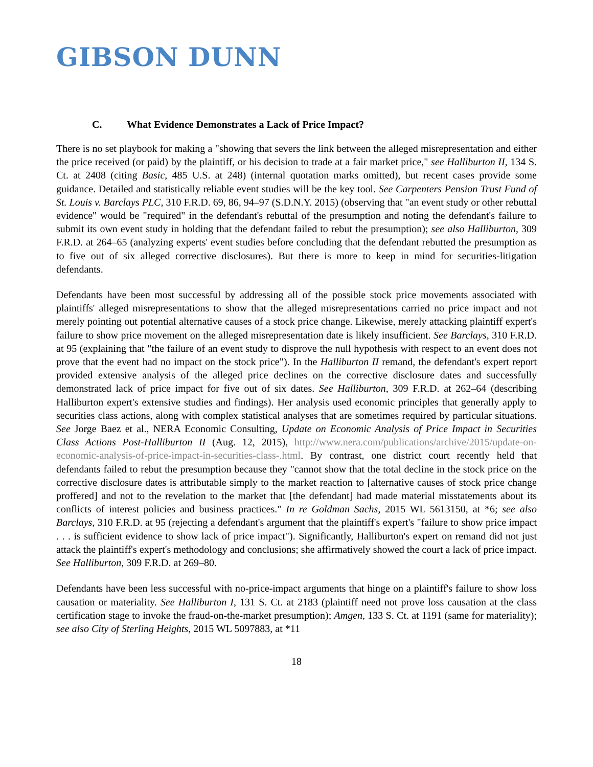GIBSON DUNN
C. What Evidence Demonstrates a Lack of Price Impact?
There is no set playbook for making a "showing that severs the link between the alleged misrepresentation and either the price received (or paid) by the plaintiff, or his decision to trade at a fair market price," see Halliburton II, 134 S. Ct. at 2408 (citing Basic, 485 U.S. at 248) (internal quotation marks omitted), but recent cases provide some guidance. Detailed and statistically reliable event studies will be the key tool. See Carpenters Pension Trust Fund of St. Louis v. Barclays PLC, 310 F.R.D. 69, 86, 94–97 (S.D.N.Y. 2015) (observing that "an event study or other rebuttal evidence" would be "required" in the defendant's rebuttal of the presumption and noting the defendant's failure to submit its own event study in holding that the defendant failed to rebut the presumption); see also Halliburton, 309 F.R.D. at 264–65 (analyzing experts' event studies before concluding that the defendant rebutted the presumption as to five out of six alleged corrective disclosures). But there is more to keep in mind for securities-litigation defendants.
Defendants have been most successful by addressing all of the possible stock price movements associated with plaintiffs' alleged misrepresentations to show that the alleged misrepresentations carried no price impact and not merely pointing out potential alternative causes of a stock price change. Likewise, merely attacking plaintiff expert's failure to show price movement on the alleged misrepresentation date is likely insufficient. See Barclays, 310 F.R.D. at 95 (explaining that "the failure of an event study to disprove the null hypothesis with respect to an event does not prove that the event had no impact on the stock price"). In the Halliburton II remand, the defendant's expert report provided extensive analysis of the alleged price declines on the corrective disclosure dates and successfully demonstrated lack of price impact for five out of six dates. See Halliburton, 309 F.R.D. at 262–64 (describing Halliburton expert's extensive studies and findings). Her analysis used economic principles that generally apply to securities class actions, along with complex statistical analyses that are sometimes required by particular situations. See Jorge Baez et al., NERA Economic Consulting, Update on Economic Analysis of Price Impact in Securities Class Actions Post-Halliburton II (Aug. 12, 2015), http://www.nera.com/publications/archive/2015/update-on-economic-analysis-of-price-impact-in-securities-class-.html. By contrast, one district court recently held that defendants failed to rebut the presumption because they "cannot show that the total decline in the stock price on the corrective disclosure dates is attributable simply to the market reaction to [alternative causes of stock price change proffered] and not to the revelation to the market that [the defendant] had made material misstatements about its conflicts of interest policies and business practices." In re Goldman Sachs, 2015 WL 5613150, at *6; see also Barclays, 310 F.R.D. at 95 (rejecting a defendant's argument that the plaintiff's expert's "failure to show price impact . . . is sufficient evidence to show lack of price impact"). Significantly, Halliburton's expert on remand did not just attack the plaintiff's expert's methodology and conclusions; she affirmatively showed the court a lack of price impact. See Halliburton, 309 F.R.D. at 269–80.
Defendants have been less successful with no-price-impact arguments that hinge on a plaintiff's failure to show loss causation or materiality. See Halliburton I, 131 S. Ct. at 2183 (plaintiff need not prove loss causation at the class certification stage to invoke the fraud-on-the-market presumption); Amgen, 133 S. Ct. at 1191 (same for materiality); see also City of Sterling Heights, 2015 WL 5097883, at *11
18